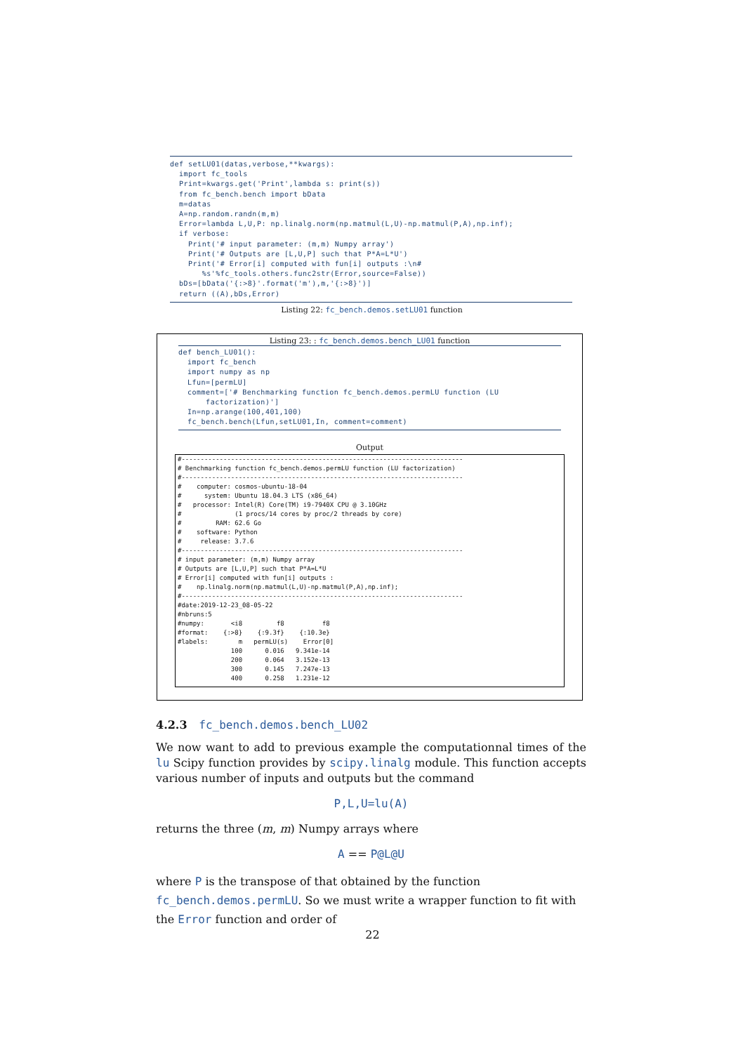def setLU01(datas,verbose,**kwargs):
  import fc_tools
  Print=kwargs.get('Print',lambda s: print(s))
  from fc_bench.bench import bData
  m=datas
  A=np.random.randn(m,m)
  Error=lambda L,U,P: np.linalg.norm(np.matmul(L,U)-np.matmul(P,A),np.inf);
  if verbose:
    Print('# input parameter: (m,m) Numpy array')
    Print('# Outputs are [L,U,P] such that P*A=L*U')
    Print('# Error[i] computed with fun[i] outputs :\n#
       %s'%fc_tools.others.func2str(Error,source=False))
  bDs=[bData('{:>8}'.format('m'),m,'{:>8}')]
  return ((A),bDs,Error)
Listing 22: fc_bench.demos.setLU01 function
Listing 23: : fc_bench.demos.bench_LU01 function
def bench_LU01():
  import fc_bench
  import numpy as np
  Lfun=[permLU]
  comment=['# Benchmarking function fc_bench.demos.permLU function (LU
      factorization)']
  In=np.arange(100,401,100)
  fc_bench.bench(Lfun,setLU01,In, comment=comment)
Output
#--------------------------------------------------------------------------
# Benchmarking function fc_bench.demos.permLU function (LU factorization)
#--------------------------------------------------------------------------
#    computer: cosmos-ubuntu-18-04
#      system: Ubuntu 18.04.3 LTS (x86_64)
#   processor: Intel(R) Core(TM) i9-7940X CPU @ 3.10GHz
#              (1 procs/14 cores by proc/2 threads by core)
#         RAM: 62.6 Go
#    software: Python
#     release: 3.7.6
#--------------------------------------------------------------------------
# input parameter: (m,m) Numpy array
# Outputs are [L,U,P] such that P*A=L*U
# Error[i] computed with fun[i] outputs :
#    np.linalg.norm(np.matmul(L,U)-np.matmul(P,A),np.inf);
#--------------------------------------------------------------------------
#date:2019-12-23_08-05-22
#nbruns:5
#numpy:       <i8         f8          f8
#format:    {:>8}    {:9.3f}    {:10.3e}
#labels:        m   permLU(s)    Error[0]
              100      0.016   9.341e-14
              200      0.064   3.152e-13
              300      0.145   7.247e-13
              400      0.258   1.231e-12
4.2.3 fc_bench.demos.bench_LU02
We now want to add to previous example the computationnal times of the lu Scipy function provides by scipy.linalg module. This function accepts various number of inputs and outputs but the command
P,L,U=lu(A)
returns the three (m, m) Numpy arrays where
A == P@L@U
where P is the transpose of that obtained by the function fc_bench.demos.permLU. So we must write a wrapper function to fit with the Error function and order of
22